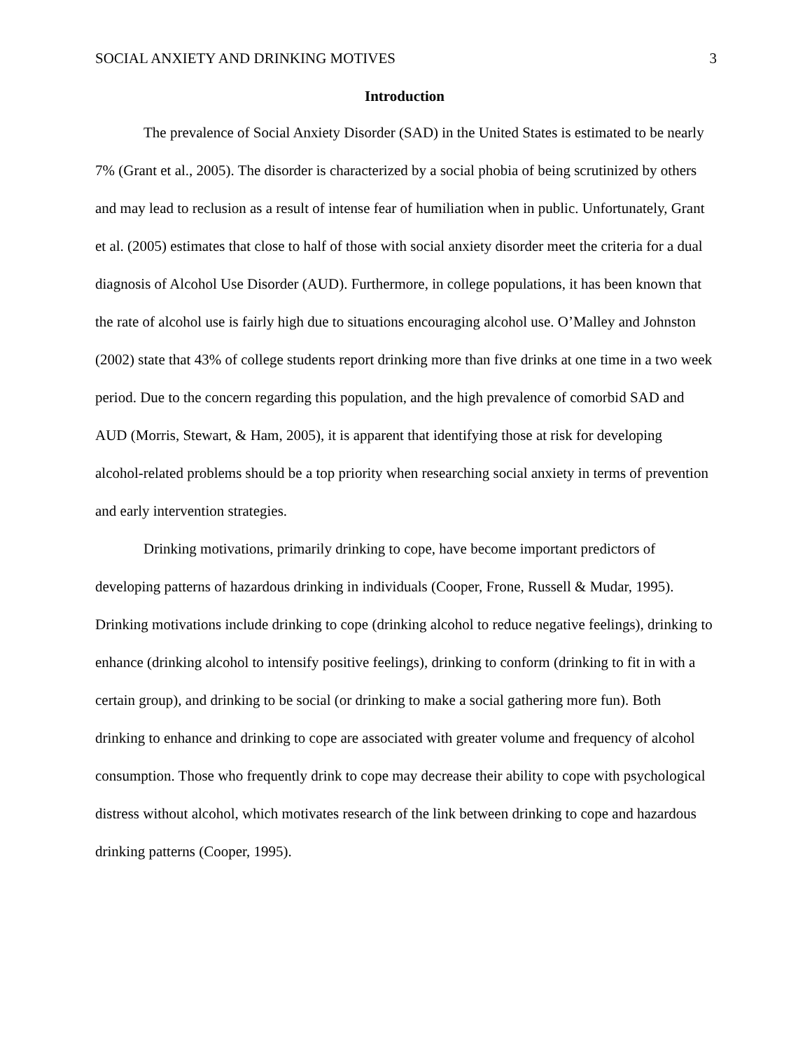SOCIAL ANXIETY AND DRINKING MOTIVES 3
Introduction
The prevalence of Social Anxiety Disorder (SAD) in the United States is estimated to be nearly 7% (Grant et al., 2005). The disorder is characterized by a social phobia of being scrutinized by others and may lead to reclusion as a result of intense fear of humiliation when in public. Unfortunately, Grant et al. (2005) estimates that close to half of those with social anxiety disorder meet the criteria for a dual diagnosis of Alcohol Use Disorder (AUD). Furthermore, in college populations, it has been known that the rate of alcohol use is fairly high due to situations encouraging alcohol use. O’Malley and Johnston (2002) state that 43% of college students report drinking more than five drinks at one time in a two week period. Due to the concern regarding this population, and the high prevalence of comorbid SAD and AUD (Morris, Stewart, & Ham, 2005), it is apparent that identifying those at risk for developing alcohol-related problems should be a top priority when researching social anxiety in terms of prevention and early intervention strategies.
Drinking motivations, primarily drinking to cope, have become important predictors of developing patterns of hazardous drinking in individuals (Cooper, Frone, Russell & Mudar, 1995). Drinking motivations include drinking to cope (drinking alcohol to reduce negative feelings), drinking to enhance (drinking alcohol to intensify positive feelings), drinking to conform (drinking to fit in with a certain group), and drinking to be social (or drinking to make a social gathering more fun). Both drinking to enhance and drinking to cope are associated with greater volume and frequency of alcohol consumption. Those who frequently drink to cope may decrease their ability to cope with psychological distress without alcohol, which motivates research of the link between drinking to cope and hazardous drinking patterns (Cooper, 1995).